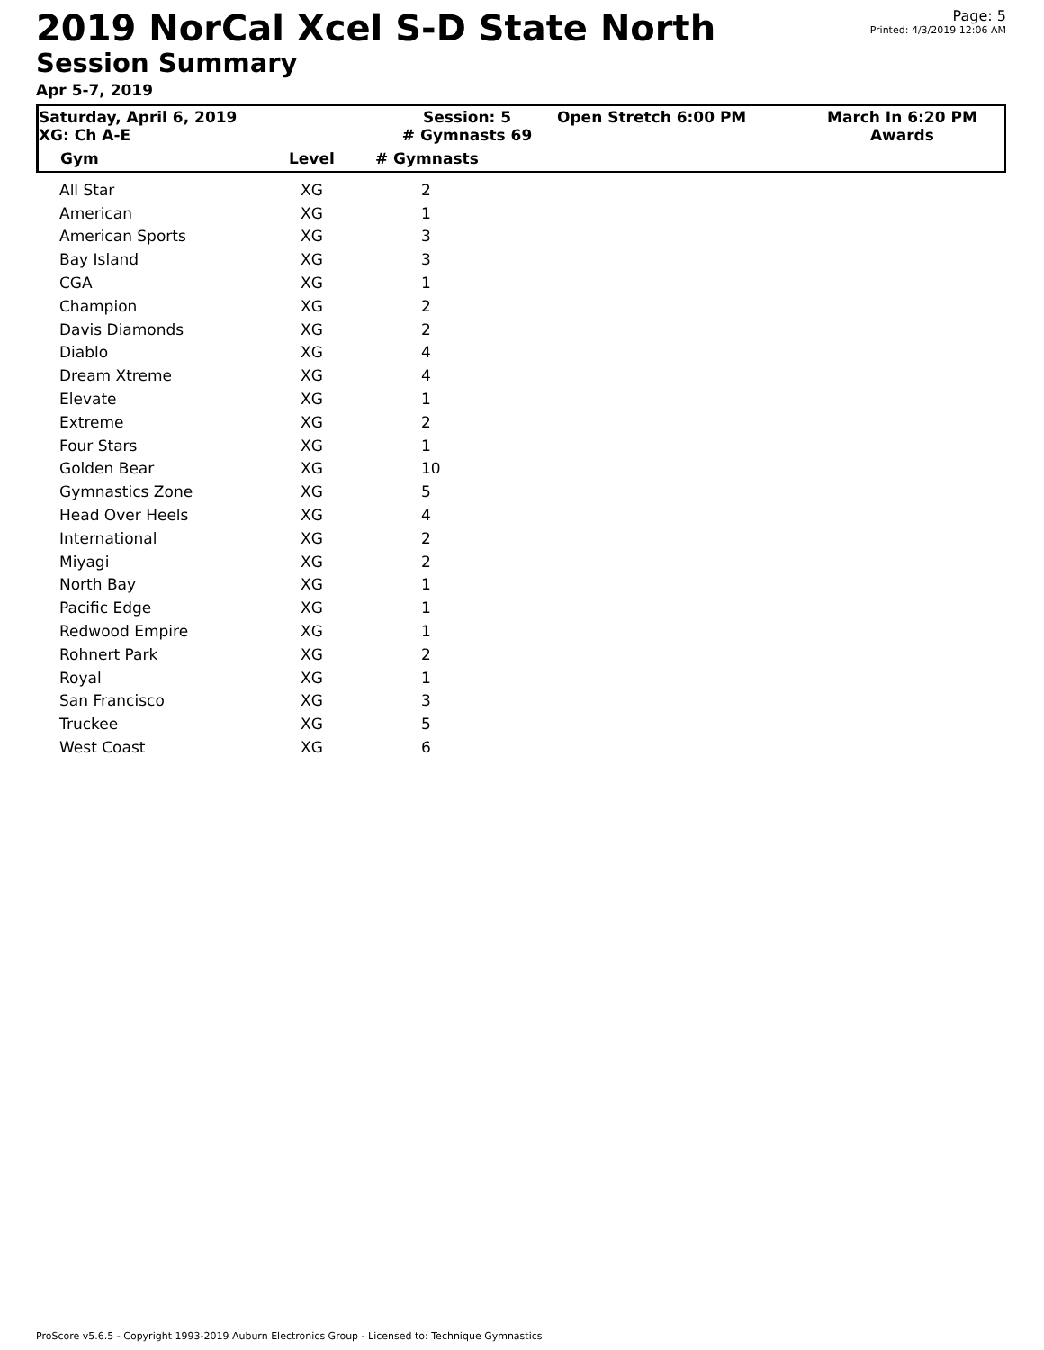2019 NorCal Xcel S-D State North
Session Summary
Apr 5-7, 2019
Page: 5
Printed: 4/3/2019 12:06 AM
Saturday, April 6, 2019
XG: Ch A-E
Session: 5
# Gymnasts 69
Open Stretch 6:00 PM March In 6:20 PM
Awards
| Gym | Level | # Gymnasts |
| --- | --- | --- |
| All Star | XG | 2 |
| American | XG | 1 |
| American Sports | XG | 3 |
| Bay Island | XG | 3 |
| CGA | XG | 1 |
| Champion | XG | 2 |
| Davis Diamonds | XG | 2 |
| Diablo | XG | 4 |
| Dream Xtreme | XG | 4 |
| Elevate | XG | 1 |
| Extreme | XG | 2 |
| Four Stars | XG | 1 |
| Golden Bear | XG | 10 |
| Gymnastics Zone | XG | 5 |
| Head Over Heels | XG | 4 |
| International | XG | 2 |
| Miyagi | XG | 2 |
| North Bay | XG | 1 |
| Pacific Edge | XG | 1 |
| Redwood Empire | XG | 1 |
| Rohnert Park | XG | 2 |
| Royal | XG | 1 |
| San Francisco | XG | 3 |
| Truckee | XG | 5 |
| West Coast | XG | 6 |
ProScore v5.6.5 - Copyright 1993-2019 Auburn Electronics Group - Licensed to: Technique Gymnastics